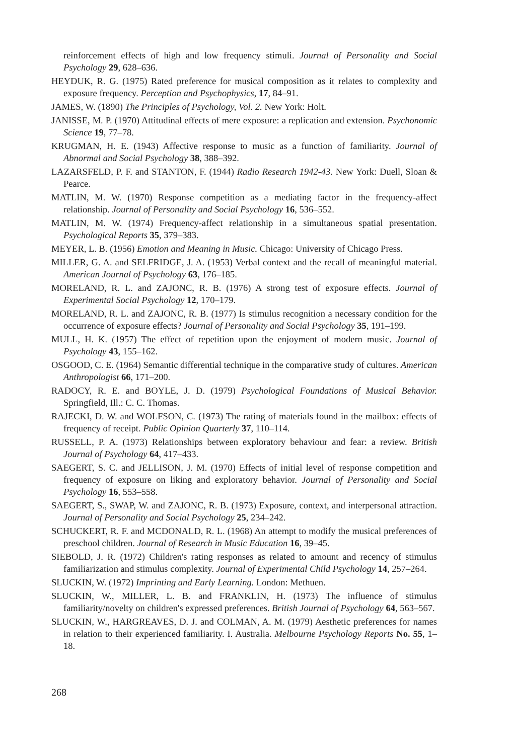reinforcement effects of high and low frequency stimuli. Journal of Personality and Social Psychology 29, 628–636.
HEYDUK, R. G. (1975) Rated preference for musical composition as it relates to complexity and exposure frequency. Perception and Psychophysics, 17, 84–91.
JAMES, W. (1890) The Principles of Psychology, Vol. 2. New York: Holt.
JANISSE, M. P. (1970) Attitudinal effects of mere exposure: a replication and extension. Psychonomic Science 19, 77–78.
KRUGMAN, H. E. (1943) Affective response to music as a function of familiarity. Journal of Abnormal and Social Psychology 38, 388–392.
LAZARSFELD, P. F. and STANTON, F. (1944) Radio Research 1942-43. New York: Duell, Sloan & Pearce.
MATLIN, M. W. (1970) Response competition as a mediating factor in the frequency-affect relationship. Journal of Personality and Social Psychology 16, 536–552.
MATLIN, M. W. (1974) Frequency-affect relationship in a simultaneous spatial presentation. Psychological Reports 35, 379–383.
MEYER, L. B. (1956) Emotion and Meaning in Music. Chicago: University of Chicago Press.
MILLER, G. A. and SELFRIDGE, J. A. (1953) Verbal context and the recall of meaningful material. American Journal of Psychology 63, 176–185.
MORELAND, R. L. and ZAJONC, R. B. (1976) A strong test of exposure effects. Journal of Experimental Social Psychology 12, 170–179.
MORELAND, R. L. and ZAJONC, R. B. (1977) Is stimulus recognition a necessary condition for the occurrence of exposure effects? Journal of Personality and Social Psychology 35, 191–199.
MULL, H. K. (1957) The effect of repetition upon the enjoyment of modern music. Journal of Psychology 43, 155–162.
OSGOOD, C. E. (1964) Semantic differential technique in the comparative study of cultures. American Anthropologist 66, 171–200.
RADOCY, R. E. and BOYLE, J. D. (1979) Psychological Foundations of Musical Behavior. Springfield, Ill.: C. C. Thomas.
RAJECKI, D. W. and WOLFSON, C. (1973) The rating of materials found in the mailbox: effects of frequency of receipt. Public Opinion Quarterly 37, 110–114.
RUSSELL, P. A. (1973) Relationships between exploratory behaviour and fear: a review. British Journal of Psychology 64, 417–433.
SAEGERT, S. C. and JELLISON, J. M. (1970) Effects of initial level of response competition and frequency of exposure on liking and exploratory behavior. Journal of Personality and Social Psychology 16, 553–558.
SAEGERT, S., SWAP, W. and ZAJONC, R. B. (1973) Exposure, context, and interpersonal attraction. Journal of Personality and Social Psychology 25, 234–242.
SCHUCKERT, R. F. and MCDONALD, R. L. (1968) An attempt to modify the musical preferences of preschool children. Journal of Research in Music Education 16, 39–45.
SIEBOLD, J. R. (1972) Children's rating responses as related to amount and recency of stimulus familiarization and stimulus complexity. Journal of Experimental Child Psychology 14, 257–264.
SLUCKIN, W. (1972) Imprinting and Early Learning. London: Methuen.
SLUCKIN, W., MILLER, L. B. and FRANKLIN, H. (1973) The influence of stimulus familiarity/novelty on children's expressed preferences. British Journal of Psychology 64, 563–567.
SLUCKIN, W., HARGREAVES, D. J. and COLMAN, A. M. (1979) Aesthetic preferences for names in relation to their experienced familiarity. I. Australia. Melbourne Psychology Reports No. 55, 1–18.
268